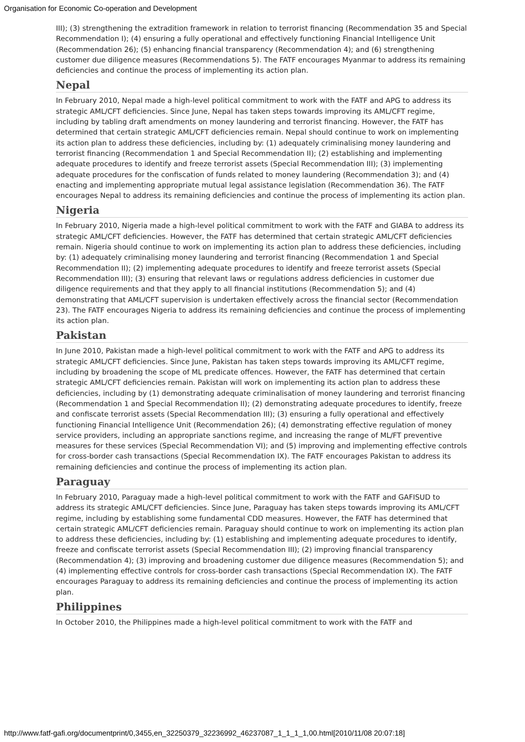Organisation for Economic Co-operation and Development
III); (3) strengthening the extradition framework in relation to terrorist financing (Recommendation 35 and Special Recommendation I); (4) ensuring a fully operational and effectively functioning Financial Intelligence Unit (Recommendation 26); (5) enhancing financial transparency (Recommendation 4); and (6) strengthening customer due diligence measures (Recommendations 5). The FATF encourages Myanmar to address its remaining deficiencies and continue the process of implementing its action plan.
Nepal
In February 2010, Nepal made a high-level political commitment to work with the FATF and APG to address its strategic AML/CFT deficiencies. Since June, Nepal has taken steps towards improving its AML/CFT regime, including by tabling draft amendments on money laundering and terrorist financing. However, the FATF has determined that certain strategic AML/CFT deficiencies remain. Nepal should continue to work on implementing its action plan to address these deficiencies, including by: (1) adequately criminalising money laundering and terrorist financing (Recommendation 1 and Special Recommendation II); (2) establishing and implementing adequate procedures to identify and freeze terrorist assets (Special Recommendation III); (3) implementing adequate procedures for the confiscation of funds related to money laundering (Recommendation 3); and (4) enacting and implementing appropriate mutual legal assistance legislation (Recommendation 36). The FATF encourages Nepal to address its remaining deficiencies and continue the process of implementing its action plan.
Nigeria
In February 2010, Nigeria made a high-level political commitment to work with the FATF and GIABA to address its strategic AML/CFT deficiencies. However, the FATF has determined that certain strategic AML/CFT deficiencies remain. Nigeria should continue to work on implementing its action plan to address these deficiencies, including by: (1) adequately criminalising money laundering and terrorist financing (Recommendation 1 and Special Recommendation II); (2) implementing adequate procedures to identify and freeze terrorist assets (Special Recommendation III); (3) ensuring that relevant laws or regulations address deficiencies in customer due diligence requirements and that they apply to all financial institutions (Recommendation 5); and (4) demonstrating that AML/CFT supervision is undertaken effectively across the financial sector (Recommendation 23). The FATF encourages Nigeria to address its remaining deficiencies and continue the process of implementing its action plan.
Pakistan
In June 2010, Pakistan made a high-level political commitment to work with the FATF and APG to address its strategic AML/CFT deficiencies. Since June, Pakistan has taken steps towards improving its AML/CFT regime, including by broadening the scope of ML predicate offences. However, the FATF has determined that certain strategic AML/CFT deficiencies remain. Pakistan will work on implementing its action plan to address these deficiencies, including by (1) demonstrating adequate criminalisation of money laundering and terrorist financing (Recommendation 1 and Special Recommendation II); (2) demonstrating adequate procedures to identify, freeze and confiscate terrorist assets (Special Recommendation III); (3) ensuring a fully operational and effectively functioning Financial Intelligence Unit (Recommendation 26); (4) demonstrating effective regulation of money service providers, including an appropriate sanctions regime, and increasing the range of ML/FT preventive measures for these services (Special Recommendation VI); and (5) improving and implementing effective controls for cross-border cash transactions (Special Recommendation IX). The FATF encourages Pakistan to address its remaining deficiencies and continue the process of implementing its action plan.
Paraguay
In February 2010, Paraguay made a high-level political commitment to work with the FATF and GAFISUD to address its strategic AML/CFT deficiencies. Since June, Paraguay has taken steps towards improving its AML/CFT regime, including by establishing some fundamental CDD measures. However, the FATF has determined that certain strategic AML/CFT deficiencies remain. Paraguay should continue to work on implementing its action plan to address these deficiencies, including by: (1) establishing and implementing adequate procedures to identify, freeze and confiscate terrorist assets (Special Recommendation III); (2) improving financial transparency (Recommendation 4); (3) improving and broadening customer due diligence measures (Recommendation 5); and (4) implementing effective controls for cross-border cash transactions (Special Recommendation IX). The FATF encourages Paraguay to address its remaining deficiencies and continue the process of implementing its action plan.
Philippines
In October 2010, the Philippines made a high-level political commitment to work with the FATF and
http://www.fatf-gafi.org/documentprint/0,3455,en_32250379_32236992_46237087_1_1_1_1,00.html[2010/11/08 20:07:18]